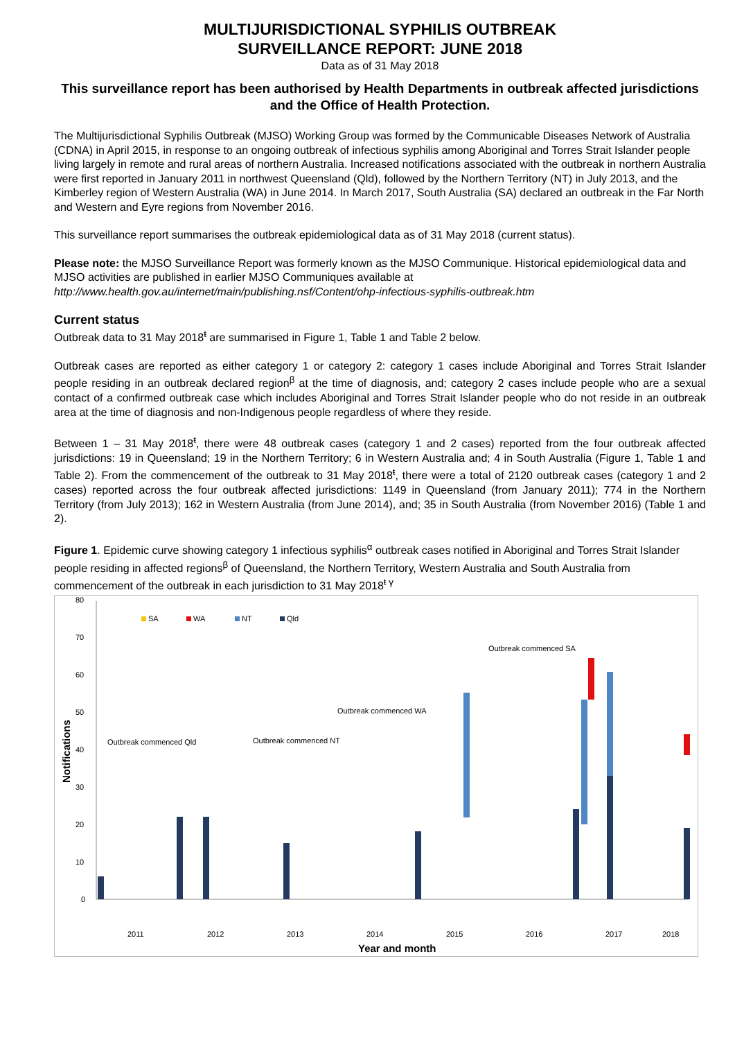MULTIJURISDICTIONAL SYPHILIS OUTBREAK
SURVEILLANCE REPORT: JUNE 2018
Data as of 31 May 2018
This surveillance report has been authorised by Health Departments in outbreak affected jurisdictions and the Office of Health Protection.
The Multijurisdictional Syphilis Outbreak (MJSO) Working Group was formed by the Communicable Diseases Network of Australia (CDNA) in April 2015, in response to an ongoing outbreak of infectious syphilis among Aboriginal and Torres Strait Islander people living largely in remote and rural areas of northern Australia. Increased notifications associated with the outbreak in northern Australia were first reported in January 2011 in northwest Queensland (Qld), followed by the Northern Territory (NT) in July 2013, and the Kimberley region of Western Australia (WA) in June 2014. In March 2017, South Australia (SA) declared an outbreak in the Far North and Western and Eyre regions from November 2016.
This surveillance report summarises the outbreak epidemiological data as of 31 May 2018 (current status).
Please note: the MJSO Surveillance Report was formerly known as the MJSO Communique. Historical epidemiological data and MJSO activities are published in earlier MJSO Communiques available at http://www.health.gov.au/internet/main/publishing.nsf/Content/ohp-infectious-syphilis-outbreak.htm
Current status
Outbreak data to 31 May 2018<sup>ŧ</sup> are summarised in Figure 1, Table 1 and Table 2 below.
Outbreak cases are reported as either category 1 or category 2: category 1 cases include Aboriginal and Torres Strait Islander people residing in an outbreak declared region<sup>β</sup> at the time of diagnosis, and; category 2 cases include people who are a sexual contact of a confirmed outbreak case which includes Aboriginal and Torres Strait Islander people who do not reside in an outbreak area at the time of diagnosis and non-Indigenous people regardless of where they reside.
Between 1 – 31 May 2018<sup>ŧ</sup>, there were 48 outbreak cases (category 1 and 2 cases) reported from the four outbreak affected jurisdictions: 19 in Queensland; 19 in the Northern Territory; 6 in Western Australia and; 4 in South Australia (Figure 1, Table 1 and Table 2). From the commencement of the outbreak to 31 May 2018<sup>ŧ</sup>, there were a total of 2120 outbreak cases (category 1 and 2 cases) reported across the four outbreak affected jurisdictions: 1149 in Queensland (from January 2011); 774 in the Northern Territory (from July 2013); 162 in Western Australia (from June 2014), and; 35 in South Australia (from November 2016) (Table 1 and 2).
Figure 1. Epidemic curve showing category 1 infectious syphilis<sup>α</sup> outbreak cases notified in Aboriginal and Torres Strait Islander people residing in affected regions<sup>β</sup> of Queensland, the Northern Territory, Western Australia and South Australia from commencement of the outbreak in each jurisdiction to 31 May 2018<sup>ŧ γ</sup>
80
70
60
50
40
30
20
10
0
Notifications
SA
WA
NT
Qld
Outbreak commenced Qld
Outbreak commenced NT
Outbreak commenced WA
Outbreak commenced SA
2011
2012
2013
2014
2015
2016
2017
2018
Year and month